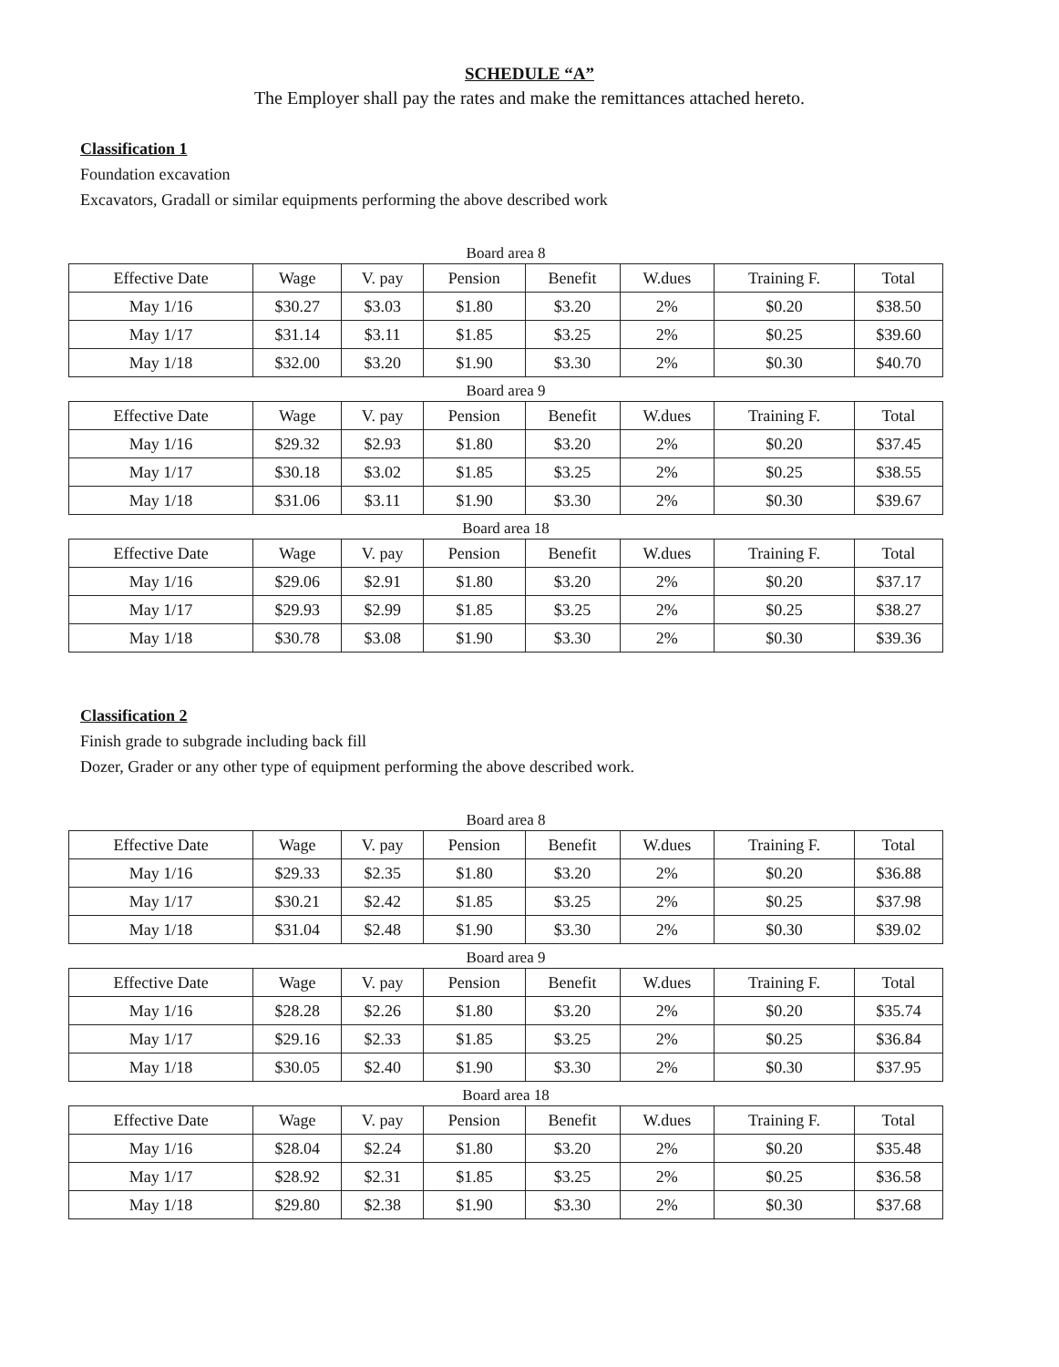SCHEDULE “A”
The Employer shall pay the rates and make the remittances attached hereto.
Classification 1
Foundation excavation
Excavators, Gradall or similar equipments performing the above described work
Board area 8
| Effective Date | Wage | V. pay | Pension | Benefit | W.dues | Training F. | Total |
| --- | --- | --- | --- | --- | --- | --- | --- |
| May 1/16 | $30.27 | $3.03 | $1.80 | $3.20 | 2% | $0.20 | $38.50 |
| May 1/17 | $31.14 | $3.11 | $1.85 | $3.25 | 2% | $0.25 | $39.60 |
| May 1/18 | $32.00 | $3.20 | $1.90 | $3.30 | 2% | $0.30 | $40.70 |
Board area 9
| Effective Date | Wage | V. pay | Pension | Benefit | W.dues | Training F. | Total |
| --- | --- | --- | --- | --- | --- | --- | --- |
| May 1/16 | $29.32 | $2.93 | $1.80 | $3.20 | 2% | $0.20 | $37.45 |
| May 1/17 | $30.18 | $3.02 | $1.85 | $3.25 | 2% | $0.25 | $38.55 |
| May 1/18 | $31.06 | $3.11 | $1.90 | $3.30 | 2% | $0.30 | $39.67 |
Board area 18
| Effective Date | Wage | V. pay | Pension | Benefit | W.dues | Training F. | Total |
| --- | --- | --- | --- | --- | --- | --- | --- |
| May 1/16 | $29.06 | $2.91 | $1.80 | $3.20 | 2% | $0.20 | $37.17 |
| May 1/17 | $29.93 | $2.99 | $1.85 | $3.25 | 2% | $0.25 | $38.27 |
| May 1/18 | $30.78 | $3.08 | $1.90 | $3.30 | 2% | $0.30 | $39.36 |
Classification 2
Finish grade to subgrade including back fill
Dozer, Grader or any other type of equipment performing the above described work.
Board area 8
| Effective Date | Wage | V. pay | Pension | Benefit | W.dues | Training F. | Total |
| --- | --- | --- | --- | --- | --- | --- | --- |
| May 1/16 | $29.33 | $2.35 | $1.80 | $3.20 | 2% | $0.20 | $36.88 |
| May 1/17 | $30.21 | $2.42 | $1.85 | $3.25 | 2% | $0.25 | $37.98 |
| May 1/18 | $31.04 | $2.48 | $1.90 | $3.30 | 2% | $0.30 | $39.02 |
Board area 9
| Effective Date | Wage | V. pay | Pension | Benefit | W.dues | Training F. | Total |
| --- | --- | --- | --- | --- | --- | --- | --- |
| May 1/16 | $28.28 | $2.26 | $1.80 | $3.20 | 2% | $0.20 | $35.74 |
| May 1/17 | $29.16 | $2.33 | $1.85 | $3.25 | 2% | $0.25 | $36.84 |
| May 1/18 | $30.05 | $2.40 | $1.90 | $3.30 | 2% | $0.30 | $37.95 |
Board area 18
| Effective Date | Wage | V. pay | Pension | Benefit | W.dues | Training F. | Total |
| --- | --- | --- | --- | --- | --- | --- | --- |
| May 1/16 | $28.04 | $2.24 | $1.80 | $3.20 | 2% | $0.20 | $35.48 |
| May 1/17 | $28.92 | $2.31 | $1.85 | $3.25 | 2% | $0.25 | $36.58 |
| May 1/18 | $29.80 | $2.38 | $1.90 | $3.30 | 2% | $0.30 | $37.68 |